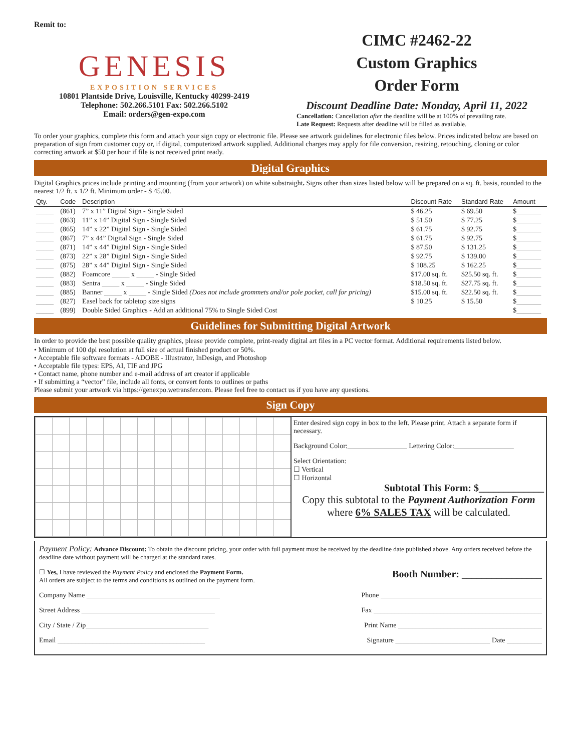Remit to:
GENESIS
EXPOSITION SERVICES
10801 Plantside Drive, Louisville, Kentucky 40299-2419
Telephone: 502.266.5101 Fax: 502.266.5102
Email: orders@gen-expo.com
CIMC #2462-22
Custom Graphics
Order Form
Discount Deadline Date: Monday, April 11, 2022
Cancellation: Cancellation after the deadline will be at 100% of prevailing rate.
Late Request: Requests after deadline will be filled as available.
To order your graphics, complete this form and attach your sign copy or electronic file. Please see artwork guidelines for electronic files below. Prices indicated below are based on preparation of sign from customer copy or, if digital, computerized artwork supplied. Additional charges may apply for file conversion, resizing, retouching, cloning or color correcting artwork at $50 per hour if file is not received print ready.
Digital Graphics
Digital Graphics prices include printing and mounting (from your artwork) on white substraight. Signs other than sizes listed below will be prepared on a sq. ft. basis, rounded to the nearest 1/2 ft. x 1/2 ft. Minimum order - $ 45.00.
| Qty. | Code | Description | Discount Rate | Standard Rate | Amount |
| --- | --- | --- | --- | --- | --- |
| _____ | (861) | 7” x 11” Digital Sign - Single Sided | $ 46.25 | $ 69.50 | $_______ |
| _____ | (863) | 11” x 14” Digital Sign - Single Sided | $ 51.50 | $ 77.25 | $_______ |
| _____ | (865) | 14” x 22” Digital Sign - Single Sided | $ 61.75 | $ 92.75 | $_______ |
| _____ | (867) | 7” x 44” Digital Sign - Single Sided | $ 61.75 | $ 92.75 | $_______ |
| _____ | (871) | 14” x 44” Digital Sign - Single Sided | $ 87.50 | $ 131.25 | $_______ |
| _____ | (873) | 22” x 28” Digital Sign - Single Sided | $ 92.75 | $ 139.00 | $_______ |
| _____ | (875) | 28” x 44” Digital Sign - Single Sided | $ 108.25 | $ 162.25 | $_______ |
| _____ | (882) | Foamcore _____ x _____ - Single Sided | $17.00 sq. ft. | $25.50 sq. ft. | $_______ |
| _____ | (883) | Sentra _____ x _____ - Single Sided | $18.50 sq. ft. | $27.75 sq. ft. | $_______ |
| _____ | (885) | Banner _____ x _____ - Single Sided (Does not include grommets and/or pole pocket, call for pricing) | $15.00 sq. ft. | $22.50 sq. ft. | $_______ |
| _____ | (827) | Easel back for tabletop size signs | $ 10.25 | $ 15.50 | $_______ |
| _____ | (899) | Double Sided Graphics - Add an additional 75% to Single Sided Cost | | | $_______ |
Guidelines for Submitting Digital Artwork
In order to provide the best possible quality graphics, please provide complete, print-ready digital art files in a PC vector format. Additional requirements listed below.
• Minimum of 100 dpi resolution at full size of actual finished product or 50%.
• Acceptable file software formats - ADOBE - Illustrator, InDesign, and Photoshop
• Acceptable file types: EPS, AI, TIF and JPG
• Contact name, phone number and e-mail address of art creator if applicable
• If submitting a “vector” file, include all fonts, or convert fonts to outlines or paths
Please submit your artwork via https://genexpo.wetransfer.com. Please feel free to contact us if you have any questions.
Sign Copy
Enter desired sign copy in box to the left. Please print. Attach a separate form if necessary.
Background Color:_________________ Lettering Color:_________________
Select Orientation:
☐ Vertical
☐ Horizontal
Subtotal This Form: $_____________
Copy this subtotal to the Payment Authorization Form where 6% SALES TAX will be calculated.
Payment Policy: Advance Discount: To obtain the discount pricing, your order with full payment must be received by the deadline date published above. Any orders received before the deadline date without payment will be charged at the standard rates.
☐ Yes, I have reviewed the Payment Policy and enclosed the Payment Form.
All orders are subject to the terms and conditions as outlined on the payment form.
Booth Number: ________________
Company Name ______________________________________ Phone ______________________________________________
Street Address ______________________________________ Fax ________________________________________________
City / State / Zip___________________________________ Print Name _________________________________________
Email __________________________________________ Signature ___________________________ Date __________